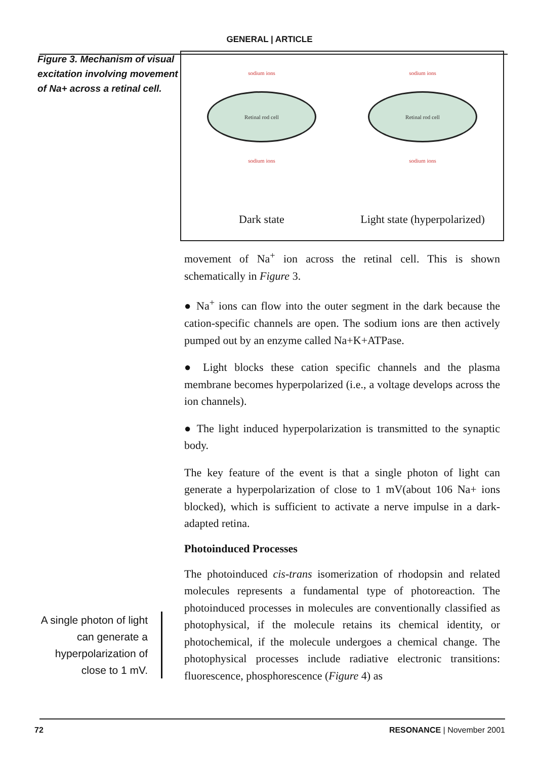GENERAL | ARTICLE
Figure 3. Mechanism of visual excitation involving movement of Na+ across a retinal cell.
A single photon of light can generate a hyperpolarization of close to 1 mV.
sodium ions
Retinal rod cell
sodium ions
Dark state
sodium ions
Retinal rod cell
sodium ions
Light state (hyperpolarized)
movement of Na<sup>+</sup> ion across the retinal cell. This is shown schematically in Figure 3.
● Na<sup>+</sup> ions can flow into the outer segment in the dark because the cation-specific channels are open. The sodium ions are then actively pumped out by an enzyme called Na+K+ATPase.
● Light blocks these cation specific channels and the plasma membrane becomes hyperpolarized (i.e., a voltage develops across the ion channels).
● The light induced hyperpolarization is transmitted to the synaptic body.
The key feature of the event is that a single photon of light can generate a hyperpolarization of close to 1 mV(about 106 Na+ ions blocked), which is sufficient to activate a nerve impulse in a dark-adapted retina.
Photoinduced Processes
The photoinduced cis-trans isomerization of rhodopsin and related molecules represents a fundamental type of photoreaction. The photoinduced processes in molecules are conventionally classified as photophysical, if the molecule retains its chemical identity, or photochemical, if the molecule undergoes a chemical change. The photophysical processes include radiative electronic transitions: fluorescence, phosphorescence (Figure 4) as
72 RESONANCE | November 2001